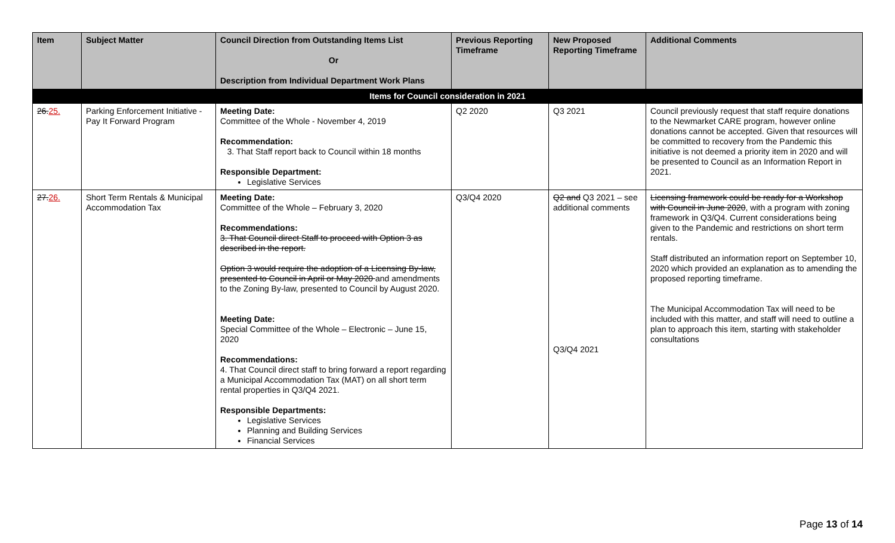| Item | Subject Matter | Council Direction from Outstanding Items List Or Description from Individual Department Work Plans | Previous Reporting Timeframe | New Proposed Reporting Timeframe | Additional Comments |
| --- | --- | --- | --- | --- | --- |
| Items for Council consideration in 2021 | | | | | |
| 26. 25. | Parking Enforcement Initiative - Pay It Forward Program | Meeting Date: Committee of the Whole - November 4, 2019 Recommendation: 3. That Staff report back to Council within 18 months Responsible Department: Legislative Services | Q2 2020 | Q3 2021 | Council previously request that staff require donations to the Newmarket CARE program, however online donations cannot be accepted. Given that resources will be committed to recovery from the Pandemic this initiative is not deemed a priority item in 2020 and will be presented to Council as an Information Report in 2021. |
| 27. 26. | Short Term Rentals & Municipal Accommodation Tax | Meeting Date: Committee of the Whole – February 3, 2020 Recommendations: 3. That Council direct Staff to proceed with Option 3 as described in the report. Option 3 would require the adoption of a Licensing By-law, presented to Council in April or May 2020 and amendments to the Zoning By-law, presented to Council by August 2020. Meeting Date: Special Committee of the Whole – Electronic – June 15, 2020 Recommendations: 4. That Council direct staff to bring forward a report regarding a Municipal Accommodation Tax (MAT) on all short term rental properties in Q3/Q4 2021. Responsible Departments: Legislative Services Planning and Building Services Financial Services | Q3/Q4 2020 | Q2 and Q3 2021 – see additional comments Q3/Q4 2021 | Licensing framework could be ready for a Workshop with Council in June 2020 , with a program with zoning framework in Q3/Q4. Current considerations being given to the Pandemic and restrictions on short term rentals. Staff distributed an information report on September 10, 2020 which provided an explanation as to amending the proposed reporting timeframe. The Municipal Accommodation Tax will need to be included with this matter, and staff will need to outline a plan to approach this item, starting with stakeholder consultations |
Page 13 of 14